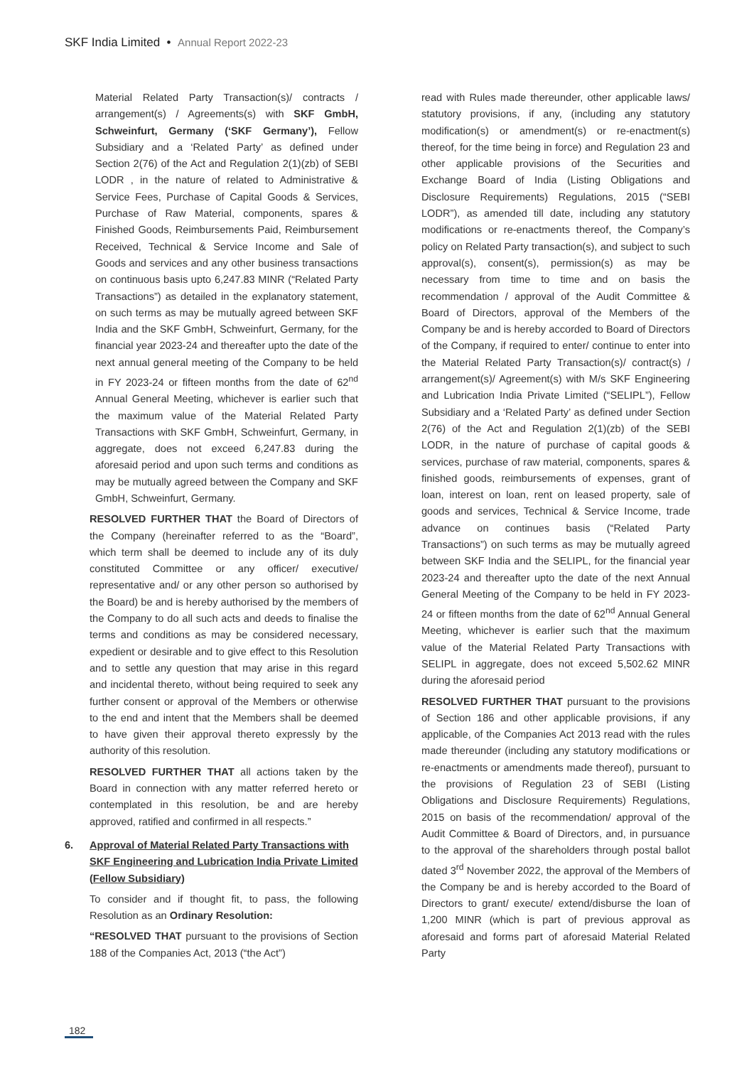SKF India Limited • Annual Report 2022-23
Material Related Party Transaction(s)/ contracts / arrangement(s) / Agreements(s) with SKF GmbH, Schweinfurt, Germany (‘SKF Germany’), Fellow Subsidiary and a ‘Related Party’ as defined under Section 2(76) of the Act and Regulation 2(1)(zb) of SEBI LODR , in the nature of related to Administrative & Service Fees, Purchase of Capital Goods & Services, Purchase of Raw Material, components, spares & Finished Goods, Reimbursements Paid, Reimbursement Received, Technical & Service Income and Sale of Goods and services and any other business transactions on continuous basis upto 6,247.83 MINR (“Related Party Transactions”) as detailed in the explanatory statement, on such terms as may be mutually agreed between SKF India and the SKF GmbH, Schweinfurt, Germany, for the financial year 2023-24 and thereafter upto the date of the next annual general meeting of the Company to be held in FY 2023-24 or fifteen months from the date of 62<sup>nd</sup> Annual General Meeting, whichever is earlier such that the maximum value of the Material Related Party Transactions with SKF GmbH, Schweinfurt, Germany, in aggregate, does not exceed 6,247.83 during the aforesaid period and upon such terms and conditions as may be mutually agreed between the Company and SKF GmbH, Schweinfurt, Germany.
RESOLVED FURTHER THAT the Board of Directors of the Company (hereinafter referred to as the “Board”, which term shall be deemed to include any of its duly constituted Committee or any officer/ executive/ representative and/ or any other person so authorised by the Board) be and is hereby authorised by the members of the Company to do all such acts and deeds to finalise the terms and conditions as may be considered necessary, expedient or desirable and to give effect to this Resolution and to settle any question that may arise in this regard and incidental thereto, without being required to seek any further consent or approval of the Members or otherwise to the end and intent that the Members shall be deemed to have given their approval thereto expressly by the authority of this resolution.
RESOLVED FURTHER THAT all actions taken by the Board in connection with any matter referred hereto or contemplated in this resolution, be and are hereby approved, ratified and confirmed in all respects.”
6. Approval of Material Related Party Transactions with SKF Engineering and Lubrication India Private Limited (Fellow Subsidiary)
To consider and if thought fit, to pass, the following Resolution as an Ordinary Resolution:
“RESOLVED THAT pursuant to the provisions of Section 188 of the Companies Act, 2013 (“the Act”)
read with Rules made thereunder, other applicable laws/ statutory provisions, if any, (including any statutory modification(s) or amendment(s) or re-enactment(s) thereof, for the time being in force) and Regulation 23 and other applicable provisions of the Securities and Exchange Board of India (Listing Obligations and Disclosure Requirements) Regulations, 2015 (“SEBI LODR”), as amended till date, including any statutory modifications or re-enactments thereof, the Company’s policy on Related Party transaction(s), and subject to such approval(s), consent(s), permission(s) as may be necessary from time to time and on basis the recommendation / approval of the Audit Committee & Board of Directors, approval of the Members of the Company be and is hereby accorded to Board of Directors of the Company, if required to enter/ continue to enter into the Material Related Party Transaction(s)/ contract(s) / arrangement(s)/ Agreement(s) with M/s SKF Engineering and Lubrication India Private Limited (“SELIPL”), Fellow Subsidiary and a ‘Related Party’ as defined under Section 2(76) of the Act and Regulation 2(1)(zb) of the SEBI LODR, in the nature of purchase of capital goods & services, purchase of raw material, components, spares & finished goods, reimbursements of expenses, grant of loan, interest on loan, rent on leased property, sale of goods and services, Technical & Service Income, trade advance on continues basis (“Related Party Transactions”) on such terms as may be mutually agreed between SKF India and the SELIPL, for the financial year 2023-24 and thereafter upto the date of the next Annual General Meeting of the Company to be held in FY 2023-24 or fifteen months from the date of 62<sup>nd</sup> Annual General Meeting, whichever is earlier such that the maximum value of the Material Related Party Transactions with SELIPL in aggregate, does not exceed 5,502.62 MINR during the aforesaid period
RESOLVED FURTHER THAT pursuant to the provisions of Section 186 and other applicable provisions, if any applicable, of the Companies Act 2013 read with the rules made thereunder (including any statutory modifications or re-enactments or amendments made thereof), pursuant to the provisions of Regulation 23 of SEBI (Listing Obligations and Disclosure Requirements) Regulations, 2015 on basis of the recommendation/ approval of the Audit Committee & Board of Directors, and, in pursuance to the approval of the shareholders through postal ballot dated 3<sup>rd</sup> November 2022, the approval of the Members of the Company be and is hereby accorded to the Board of Directors to grant/ execute/ extend/disburse the loan of 1,200 MINR (which is part of previous approval as aforesaid and forms part of aforesaid Material Related Party
182